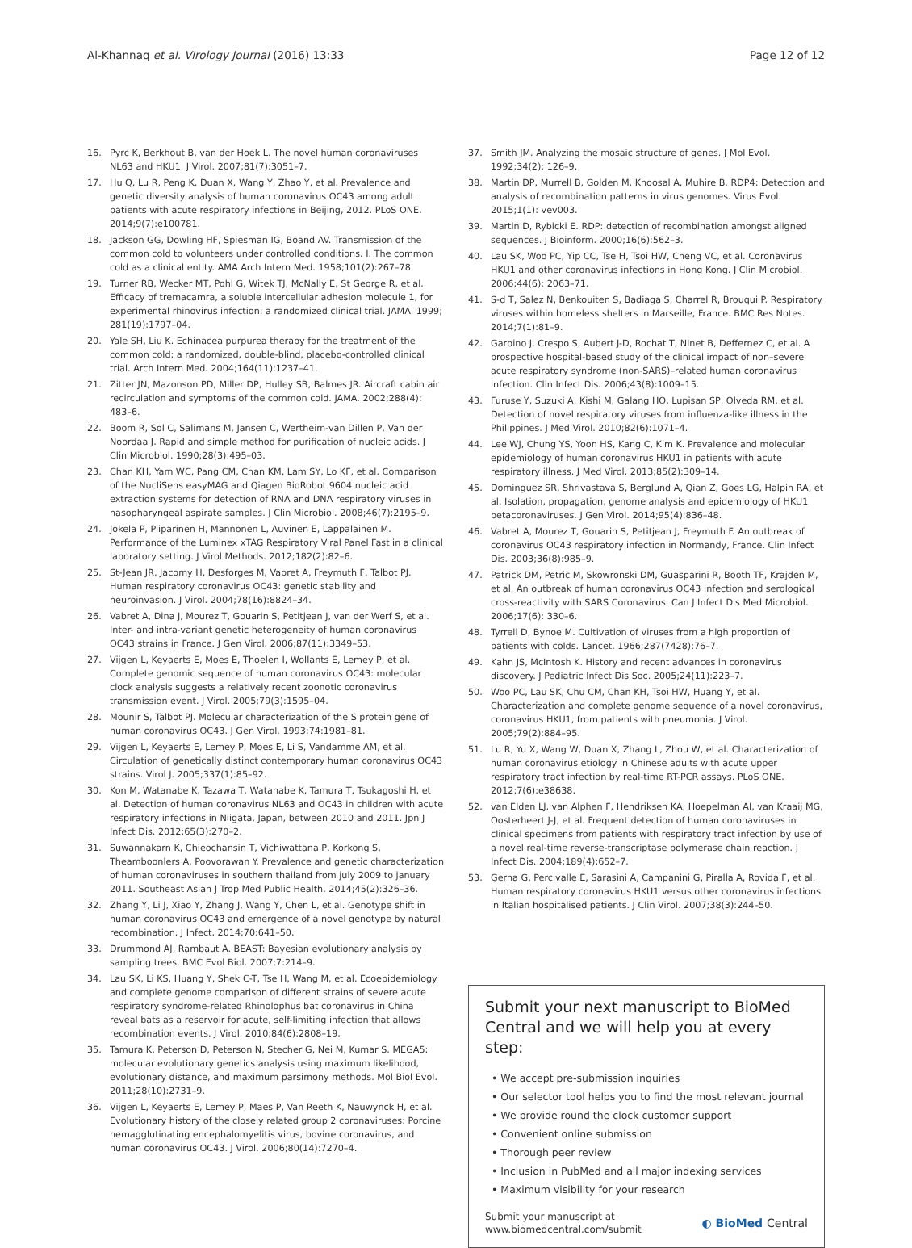Al-Khannaq et al. Virology Journal (2016) 13:33 Page 12 of 12
16. Pyrc K, Berkhout B, van der Hoek L. The novel human coronaviruses NL63 and HKU1. J Virol. 2007;81(7):3051–7.
17. Hu Q, Lu R, Peng K, Duan X, Wang Y, Zhao Y, et al. Prevalence and genetic diversity analysis of human coronavirus OC43 among adult patients with acute respiratory infections in Beijing, 2012. PLoS ONE. 2014;9(7):e100781.
18. Jackson GG, Dowling HF, Spiesman IG, Boand AV. Transmission of the common cold to volunteers under controlled conditions. I. The common cold as a clinical entity. AMA Arch Intern Med. 1958;101(2):267–78.
19. Turner RB, Wecker MT, Pohl G, Witek TJ, McNally E, St George R, et al. Efficacy of tremacamra, a soluble intercellular adhesion molecule 1, for experimental rhinovirus infection: a randomized clinical trial. JAMA. 1999; 281(19):1797–04.
20. Yale SH, Liu K. Echinacea purpurea therapy for the treatment of the common cold: a randomized, double-blind, placebo-controlled clinical trial. Arch Intern Med. 2004;164(11):1237–41.
21. Zitter JN, Mazonson PD, Miller DP, Hulley SB, Balmes JR. Aircraft cabin air recirculation and symptoms of the common cold. JAMA. 2002;288(4): 483–6.
22. Boom R, Sol C, Salimans M, Jansen C, Wertheim-van Dillen P, Van der Noordaa J. Rapid and simple method for purification of nucleic acids. J Clin Microbiol. 1990;28(3):495–03.
23. Chan KH, Yam WC, Pang CM, Chan KM, Lam SY, Lo KF, et al. Comparison of the NucliSens easyMAG and Qiagen BioRobot 9604 nucleic acid extraction systems for detection of RNA and DNA respiratory viruses in nasopharyngeal aspirate samples. J Clin Microbiol. 2008;46(7):2195–9.
24. Jokela P, Piiparinen H, Mannonen L, Auvinen E, Lappalainen M. Performance of the Luminex xTAG Respiratory Viral Panel Fast in a clinical laboratory setting. J Virol Methods. 2012;182(2):82–6.
25. St-Jean JR, Jacomy H, Desforges M, Vabret A, Freymuth F, Talbot PJ. Human respiratory coronavirus OC43: genetic stability and neuroinvasion. J Virol. 2004;78(16):8824–34.
26. Vabret A, Dina J, Mourez T, Gouarin S, Petitjean J, van der Werf S, et al. Inter- and intra-variant genetic heterogeneity of human coronavirus OC43 strains in France. J Gen Virol. 2006;87(11):3349–53.
27. Vijgen L, Keyaerts E, Moes E, Thoelen I, Wollants E, Lemey P, et al. Complete genomic sequence of human coronavirus OC43: molecular clock analysis suggests a relatively recent zoonotic coronavirus transmission event. J Virol. 2005;79(3):1595–04.
28. Mounir S, Talbot PJ. Molecular characterization of the S protein gene of human coronavirus OC43. J Gen Virol. 1993;74:1981–81.
29. Vijgen L, Keyaerts E, Lemey P, Moes E, Li S, Vandamme AM, et al. Circulation of genetically distinct contemporary human coronavirus OC43 strains. Virol J. 2005;337(1):85–92.
30. Kon M, Watanabe K, Tazawa T, Watanabe K, Tamura T, Tsukagoshi H, et al. Detection of human coronavirus NL63 and OC43 in children with acute respiratory infections in Niigata, Japan, between 2010 and 2011. Jpn J Infect Dis. 2012;65(3):270–2.
31. Suwannakarn K, Chieochansin T, Vichiwattana P, Korkong S, Theamboonlers A, Poovorawan Y. Prevalence and genetic characterization of human coronaviruses in southern thailand from july 2009 to january 2011. Southeast Asian J Trop Med Public Health. 2014;45(2):326–36.
32. Zhang Y, Li J, Xiao Y, Zhang J, Wang Y, Chen L, et al. Genotype shift in human coronavirus OC43 and emergence of a novel genotype by natural recombination. J Infect. 2014;70:641–50.
33. Drummond AJ, Rambaut A. BEAST: Bayesian evolutionary analysis by sampling trees. BMC Evol Biol. 2007;7:214–9.
34. Lau SK, Li KS, Huang Y, Shek C-T, Tse H, Wang M, et al. Ecoepidemiology and complete genome comparison of different strains of severe acute respiratory syndrome-related Rhinolophus bat coronavirus in China reveal bats as a reservoir for acute, self-limiting infection that allows recombination events. J Virol. 2010;84(6):2808–19.
35. Tamura K, Peterson D, Peterson N, Stecher G, Nei M, Kumar S. MEGA5: molecular evolutionary genetics analysis using maximum likelihood, evolutionary distance, and maximum parsimony methods. Mol Biol Evol. 2011;28(10):2731–9.
36. Vijgen L, Keyaerts E, Lemey P, Maes P, Van Reeth K, Nauwynck H, et al. Evolutionary history of the closely related group 2 coronaviruses: Porcine hemagglutinating encephalomyelitis virus, bovine coronavirus, and human coronavirus OC43. J Virol. 2006;80(14):7270–4.
37. Smith JM. Analyzing the mosaic structure of genes. J Mol Evol. 1992;34(2): 126–9.
38. Martin DP, Murrell B, Golden M, Khoosal A, Muhire B. RDP4: Detection and analysis of recombination patterns in virus genomes. Virus Evol. 2015;1(1): vev003.
39. Martin D, Rybicki E. RDP: detection of recombination amongst aligned sequences. J Bioinform. 2000;16(6):562–3.
40. Lau SK, Woo PC, Yip CC, Tse H, Tsoi HW, Cheng VC, et al. Coronavirus HKU1 and other coronavirus infections in Hong Kong. J Clin Microbiol. 2006;44(6): 2063–71.
41. S-d T, Salez N, Benkouiten S, Badiaga S, Charrel R, Brouqui P. Respiratory viruses within homeless shelters in Marseille, France. BMC Res Notes. 2014;7(1):81–9.
42. Garbino J, Crespo S, Aubert J-D, Rochat T, Ninet B, Deffernez C, et al. A prospective hospital-based study of the clinical impact of non–severe acute respiratory syndrome (non-SARS)–related human coronavirus infection. Clin Infect Dis. 2006;43(8):1009–15.
43. Furuse Y, Suzuki A, Kishi M, Galang HO, Lupisan SP, Olveda RM, et al. Detection of novel respiratory viruses from influenza-like illness in the Philippines. J Med Virol. 2010;82(6):1071–4.
44. Lee WJ, Chung YS, Yoon HS, Kang C, Kim K. Prevalence and molecular epidemiology of human coronavirus HKU1 in patients with acute respiratory illness. J Med Virol. 2013;85(2):309–14.
45. Dominguez SR, Shrivastava S, Berglund A, Qian Z, Goes LG, Halpin RA, et al. Isolation, propagation, genome analysis and epidemiology of HKU1 betacoronaviruses. J Gen Virol. 2014;95(4):836–48.
46. Vabret A, Mourez T, Gouarin S, Petitjean J, Freymuth F. An outbreak of coronavirus OC43 respiratory infection in Normandy, France. Clin Infect Dis. 2003;36(8):985–9.
47. Patrick DM, Petric M, Skowronski DM, Guasparini R, Booth TF, Krajden M, et al. An outbreak of human coronavirus OC43 infection and serological cross-reactivity with SARS Coronavirus. Can J Infect Dis Med Microbiol. 2006;17(6): 330–6.
48. Tyrrell D, Bynoe M. Cultivation of viruses from a high proportion of patients with colds. Lancet. 1966;287(7428):76–7.
49. Kahn JS, McIntosh K. History and recent advances in coronavirus discovery. J Pediatric Infect Dis Soc. 2005;24(11):223–7.
50. Woo PC, Lau SK, Chu CM, Chan KH, Tsoi HW, Huang Y, et al. Characterization and complete genome sequence of a novel coronavirus, coronavirus HKU1, from patients with pneumonia. J Virol. 2005;79(2):884–95.
51. Lu R, Yu X, Wang W, Duan X, Zhang L, Zhou W, et al. Characterization of human coronavirus etiology in Chinese adults with acute upper respiratory tract infection by real-time RT-PCR assays. PLoS ONE. 2012;7(6):e38638.
52. van Elden LJ, van Alphen F, Hendriksen KA, Hoepelman AI, van Kraaij MG, Oosterheert J-J, et al. Frequent detection of human coronaviruses in clinical specimens from patients with respiratory tract infection by use of a novel real-time reverse-transcriptase polymerase chain reaction. J Infect Dis. 2004;189(4):652–7.
53. Gerna G, Percivalle E, Sarasini A, Campanini G, Piralla A, Rovida F, et al. Human respiratory coronavirus HKU1 versus other coronavirus infections in Italian hospitalised patients. J Clin Virol. 2007;38(3):244–50.
Submit your next manuscript to BioMed Central and we will help you at every step:
• We accept pre-submission inquiries
• Our selector tool helps you to find the most relevant journal
• We provide round the clock customer support
• Convenient online submission
• Thorough peer review
• Inclusion in PubMed and all major indexing services
• Maximum visibility for your research
Submit your manuscript at
www.biomedcentral.com/submit ◐ BioMed Central